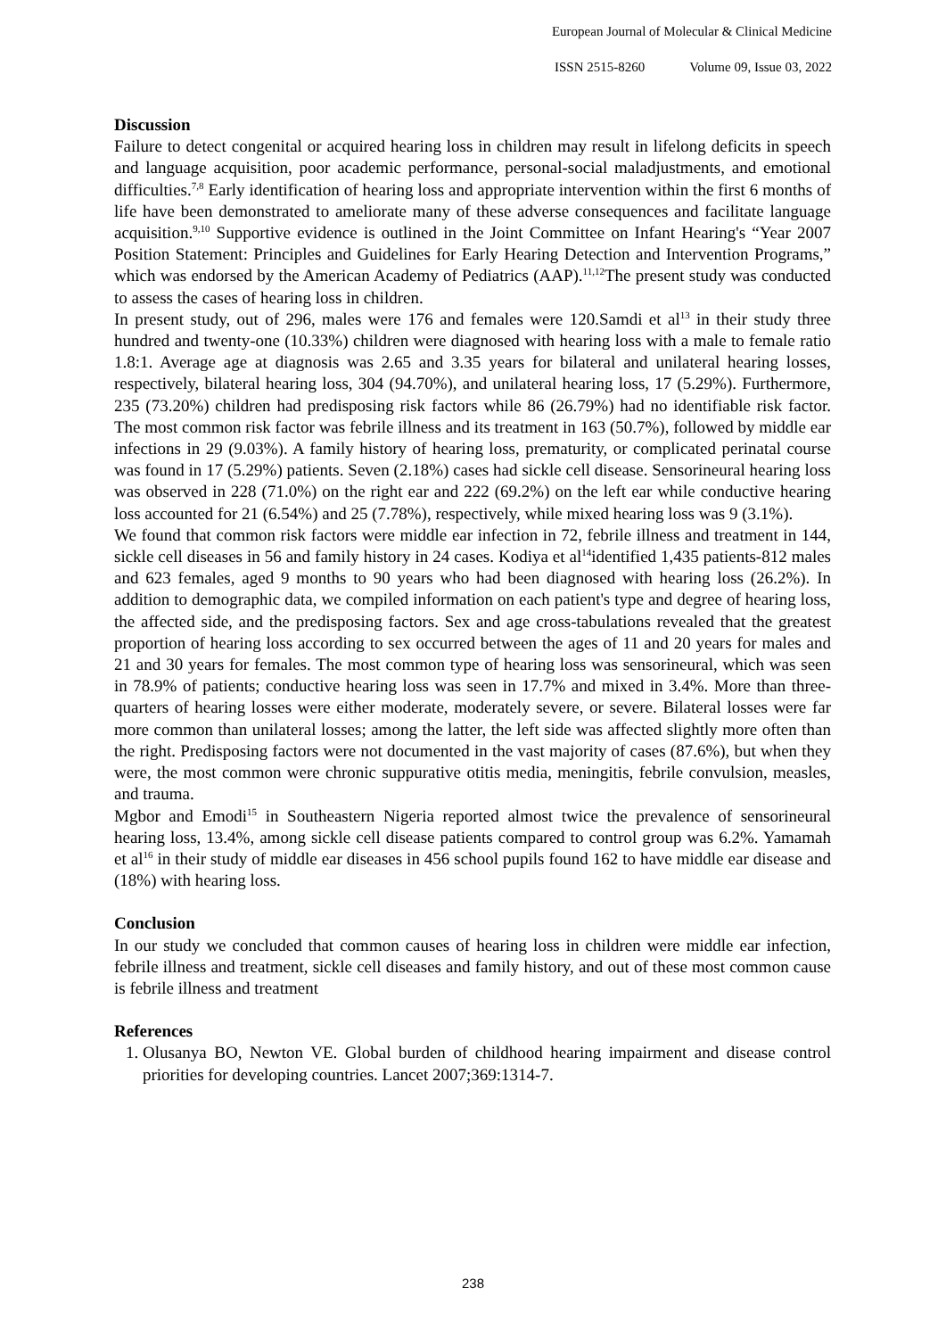European Journal of Molecular & Clinical Medicine
ISSN 2515-8260 Volume 09, Issue 03, 2022
Discussion
Failure to detect congenital or acquired hearing loss in children may result in lifelong deficits in speech and language acquisition, poor academic performance, personal-social maladjustments, and emotional difficulties.<sup>7,8</sup> Early identification of hearing loss and appropriate intervention within the first 6 months of life have been demonstrated to ameliorate many of these adverse consequences and facilitate language acquisition.<sup>9,10</sup> Supportive evidence is outlined in the Joint Committee on Infant Hearing's “Year 2007 Position Statement: Principles and Guidelines for Early Hearing Detection and Intervention Programs,” which was endorsed by the American Academy of Pediatrics (AAP).<sup>11,12</sup>The present study was conducted to assess the cases of hearing loss in children.
In present study, out of 296, males were 176 and females were 120.Samdi et al<sup>13</sup> in their study three hundred and twenty-one (10.33%) children were diagnosed with hearing loss with a male to female ratio 1.8:1. Average age at diagnosis was 2.65 and 3.35 years for bilateral and unilateral hearing losses, respectively, bilateral hearing loss, 304 (94.70%), and unilateral hearing loss, 17 (5.29%). Furthermore, 235 (73.20%) children had predisposing risk factors while 86 (26.79%) had no identifiable risk factor. The most common risk factor was febrile illness and its treatment in 163 (50.7%), followed by middle ear infections in 29 (9.03%). A family history of hearing loss, prematurity, or complicated perinatal course was found in 17 (5.29%) patients. Seven (2.18%) cases had sickle cell disease. Sensorineural hearing loss was observed in 228 (71.0%) on the right ear and 222 (69.2%) on the left ear while conductive hearing loss accounted for 21 (6.54%) and 25 (7.78%), respectively, while mixed hearing loss was 9 (3.1%).
We found that common risk factors were middle ear infection in 72, febrile illness and treatment in 144, sickle cell diseases in 56 and family history in 24 cases. Kodiya et al<sup>14</sup>identified 1,435 patients-812 males and 623 females, aged 9 months to 90 years who had been diagnosed with hearing loss (26.2%). In addition to demographic data, we compiled information on each patient's type and degree of hearing loss, the affected side, and the predisposing factors. Sex and age cross-tabulations revealed that the greatest proportion of hearing loss according to sex occurred between the ages of 11 and 20 years for males and 21 and 30 years for females. The most common type of hearing loss was sensorineural, which was seen in 78.9% of patients; conductive hearing loss was seen in 17.7% and mixed in 3.4%. More than three-quarters of hearing losses were either moderate, moderately severe, or severe. Bilateral losses were far more common than unilateral losses; among the latter, the left side was affected slightly more often than the right. Predisposing factors were not documented in the vast majority of cases (87.6%), but when they were, the most common were chronic suppurative otitis media, meningitis, febrile convulsion, measles, and trauma.
Mgbor and Emodi<sup>15</sup> in Southeastern Nigeria reported almost twice the prevalence of sensorineural hearing loss, 13.4%, among sickle cell disease patients compared to control group was 6.2%. Yamamah et al<sup>16</sup> in their study of middle ear diseases in 456 school pupils found 162 to have middle ear disease and (18%) with hearing loss.
Conclusion
In our study we concluded that common causes of hearing loss in children were middle ear infection, febrile illness and treatment, sickle cell diseases and family history, and out of these most common cause is febrile illness and treatment
References
1. Olusanya BO, Newton VE. Global burden of childhood hearing impairment and disease control priorities for developing countries. Lancet 2007;369:1314-7.
238